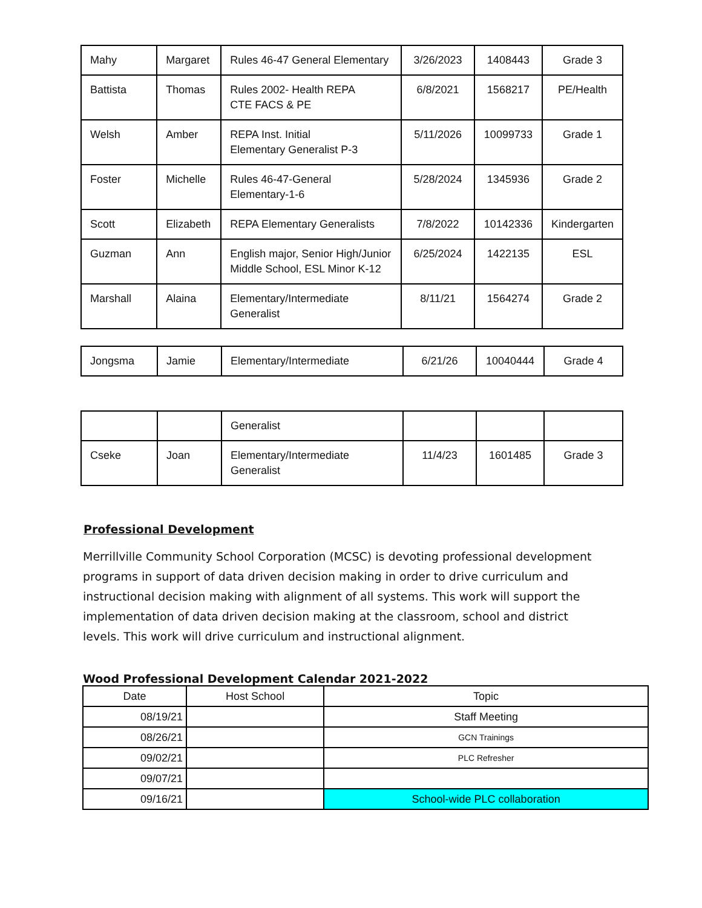| Mahy | Margaret | Rules 46-47 General Elementary | 3/26/2023 | 1408443 | Grade 3 |
| Battista | Thomas | Rules 2002- Health REPA CTE FACS & PE | 6/8/2021 | 1568217 | PE/Health |
| Welsh | Amber | REPA Inst. Initial Elementary Generalist P-3 | 5/11/2026 | 10099733 | Grade 1 |
| Foster | Michelle | Rules 46-47-General Elementary-1-6 | 5/28/2024 | 1345936 | Grade 2 |
| Scott | Elizabeth | REPA Elementary Generalists | 7/8/2022 | 10142336 | Kindergarten |
| Guzman | Ann | English major, Senior High/Junior Middle School, ESL Minor K-12 | 6/25/2024 | 1422135 | ESL |
| Marshall | Alaina | Elementary/Intermediate Generalist | 8/11/21 | 1564274 | Grade 2 |
| Jongsma | Jamie | Elementary/Intermediate | 6/21/26 | 10040444 | Grade 4 |
| | | Generalist | | | |
| Cseke | Joan | Elementary/Intermediate Generalist | 11/4/23 | 1601485 | Grade 3 |
Professional Development
Merrillville Community School Corporation (MCSC) is devoting professional development programs in support of data driven decision making in order to drive curriculum and instructional decision making with alignment of all systems. This work will support the implementation of data driven decision making at the classroom, school and district levels. This work will drive curriculum and instructional alignment.
Wood Professional Development Calendar 2021-2022
| Date | Host School | Topic |
| --- | --- | --- |
| 08/19/21 | | Staff Meeting |
| 08/26/21 | | GCN Trainings |
| 09/02/21 | | PLC Refresher |
| 09/07/21 | | |
| 09/16/21 | | School-wide PLC collaboration |